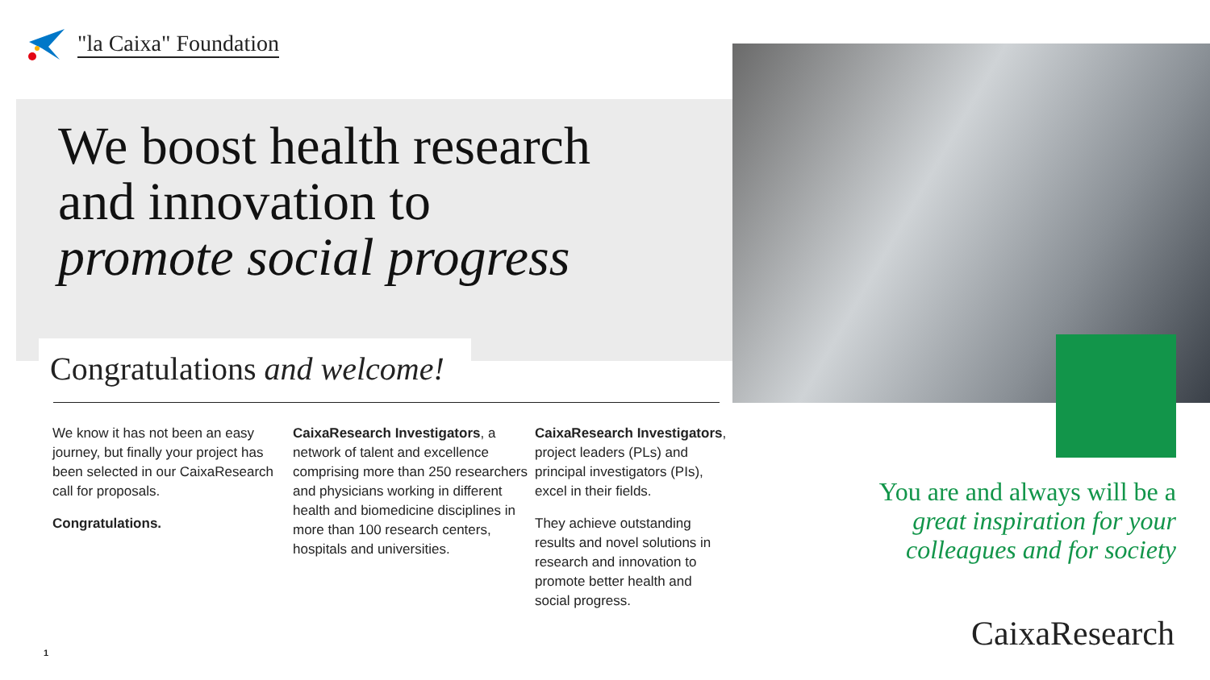"la Caixa" Foundation
We boost health research
and innovation to
promote social progress
Congratulations and welcome!
We know it has not been an easy journey, but finally your project has been selected in our CaixaResearch call for proposals.
Congratulations.
CaixaResearch Investigators, a network of talent and excellence comprising more than 250 researchers and physicians working in different health and biomedicine disciplines in more than 100 research centers, hospitals and universities.
CaixaResearch Investigators, project leaders (PLs) and principal investigators (PIs), excel in their fields.
They achieve outstanding results and novel solutions in research and innovation to promote better health and social progress.
You are and always will be a
great inspiration for your
colleagues and for society
CaixaResearch 1